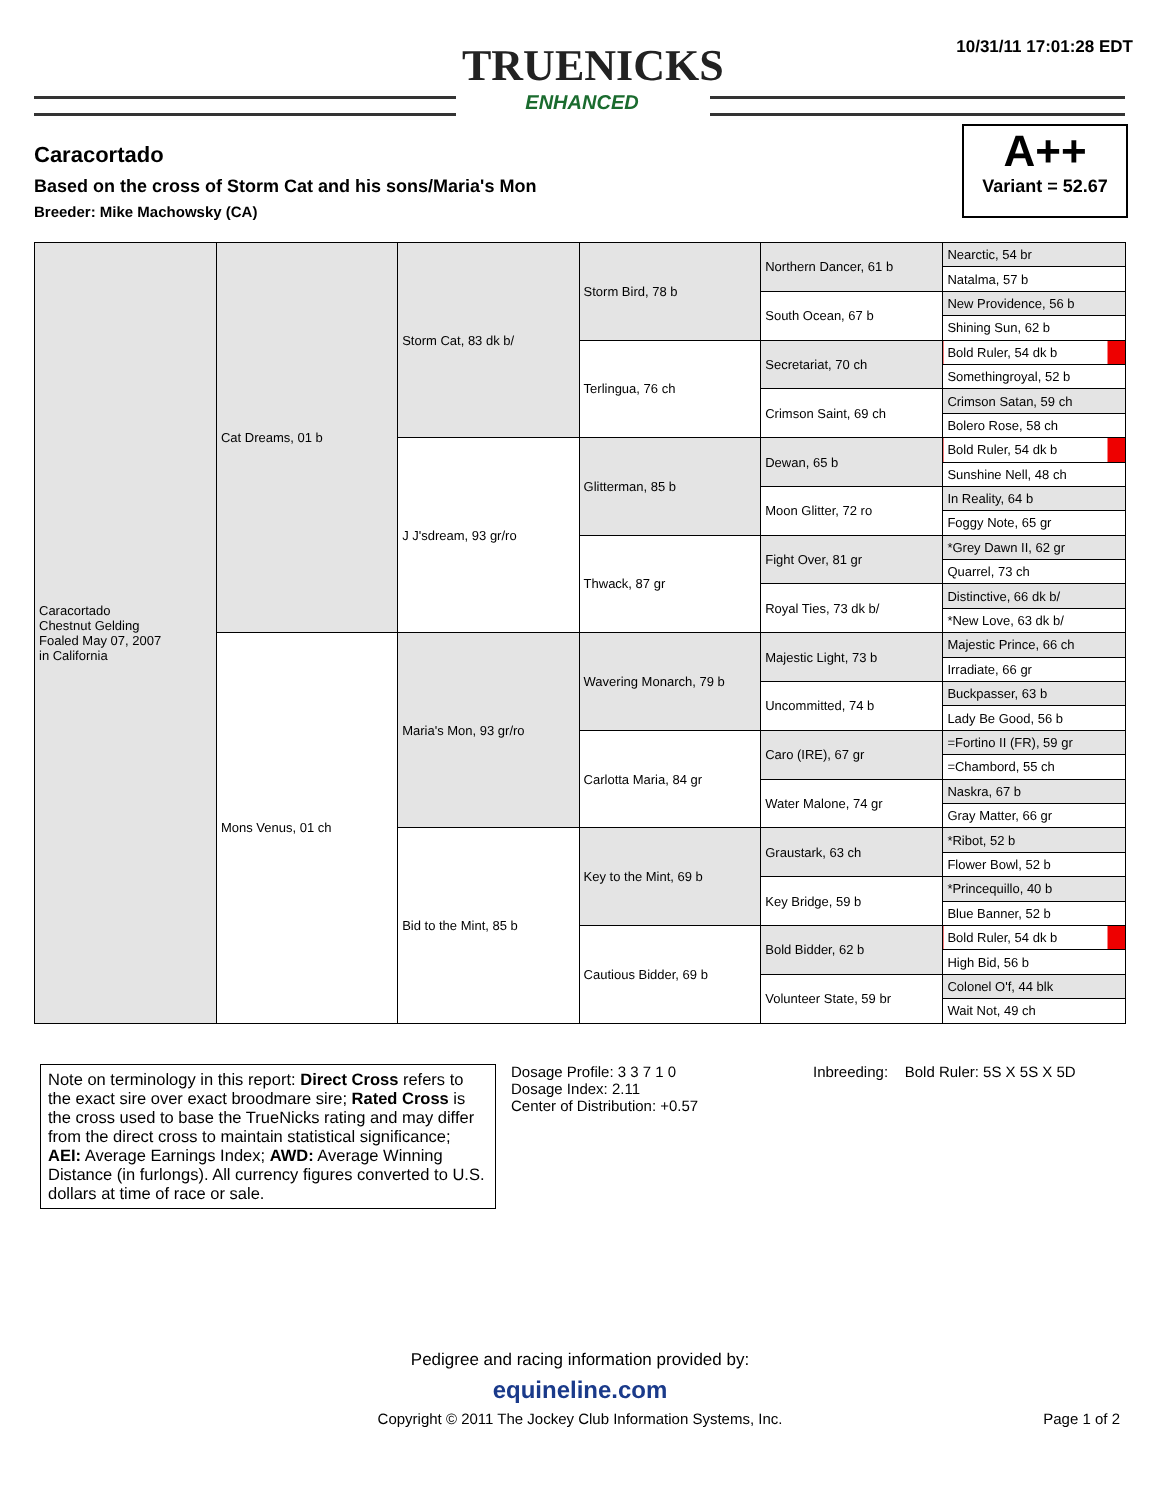10/31/11 17:01:28 EDT
TRUENICKS
ENHANCED
Caracortado
Based on the cross of Storm Cat and his sons/Maria's Mon
Breeder: Mike Machowsky (CA)
A++
Variant = 52.67
| Caracortado Chestnut Gelding Foaled May 07, 2007 in California | Cat Dreams, 01 b | Storm Cat, 83 dk b/ | Storm Bird, 78 b | Northern Dancer, 61 b | Nearctic, 54 br |
| | | | | | Natalma, 57 b |
| | | | | South Ocean, 67 b | New Providence, 56 b |
| | | | | | Shining Sun, 62 b |
| | | | Terlingua, 76 ch | Secretariat, 70 ch | Bold Ruler, 54 dk b |
| | | | | | Somethingroyal, 52 b |
| | | | | Crimson Saint, 69 ch | Crimson Satan, 59 ch |
| | | | | | Bolero Rose, 58 ch |
| | | J J'sdream, 93 gr/ro | Glitterman, 85 b | Dewan, 65 b | Bold Ruler, 54 dk b |
| | | | | | Sunshine Nell, 48 ch |
| | | | | Moon Glitter, 72 ro | In Reality, 64 b |
| | | | | | Foggy Note, 65 gr |
| | | | Thwack, 87 gr | Fight Over, 81 gr | *Grey Dawn II, 62 gr |
| | | | | | Quarrel, 73 ch |
| | | | | Royal Ties, 73 dk b/ | Distinctive, 66 dk b/ |
| | | | | | *New Love, 63 dk b/ |
| | Mons Venus, 01 ch | Maria's Mon, 93 gr/ro | Wavering Monarch, 79 b | Majestic Light, 73 b | Majestic Prince, 66 ch |
| | | | | | Irradiate, 66 gr |
| | | | | Uncommitted, 74 b | Buckpasser, 63 b |
| | | | | | Lady Be Good, 56 b |
| | | | Carlotta Maria, 84 gr | Caro (IRE), 67 gr | =Fortino II (FR), 59 gr |
| | | | | | =Chambord, 55 ch |
| | | | | Water Malone, 74 gr | Naskra, 67 b |
| | | | | | Gray Matter, 66 gr |
| | | Bid to the Mint, 85 b | Key to the Mint, 69 b | Graustark, 63 ch | *Ribot, 52 b |
| | | | | | Flower Bowl, 52 b |
| | | | | Key Bridge, 59 b | *Princequillo, 40 b |
| | | | | | Blue Banner, 52 b |
| | | | Cautious Bidder, 69 b | Bold Bidder, 62 b | Bold Ruler, 54 dk b |
| | | | | | High Bid, 56 b |
| | | | | Volunteer State, 59 br | Colonel O'f, 44 blk |
| | | | | | Wait Not, 49 ch |
Note on terminology in this report: Direct Cross refers to the exact sire over exact broodmare sire; Rated Cross is the cross used to base the TrueNicks rating and may differ from the direct cross to maintain statistical significance; AEI: Average Earnings Index; AWD: Average Winning Distance (in furlongs). All currency figures converted to U.S. dollars at time of race or sale.
Dosage Profile: 3 3 7 1 0
Dosage Index: 2.11
Center of Distribution: +0.57
Inbreeding: Bold Ruler: 5S X 5S X 5D
Pedigree and racing information provided by:
equineline.com
Copyright © 2011 The Jockey Club Information Systems, Inc.
Page 1 of 2